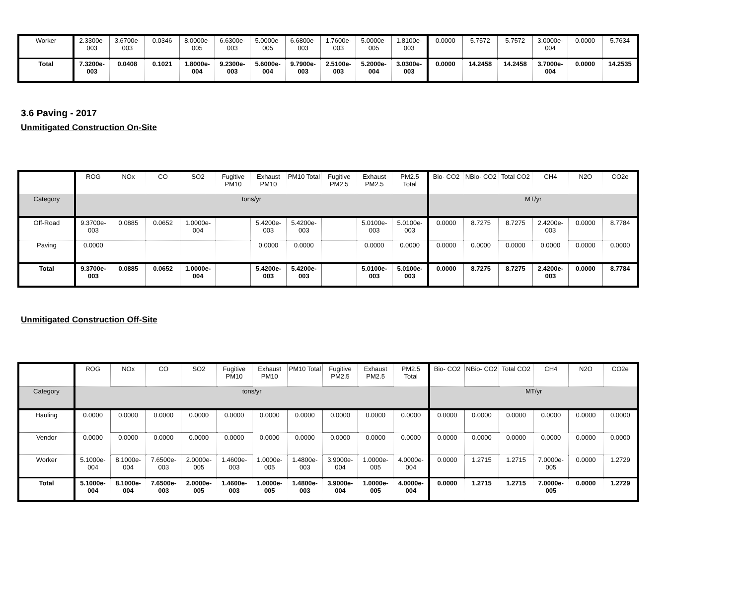| Worker | 2.3300e-003 | 3.6700e-003 | 0.0346 | 8.0000e-005 | 6.6300e-003 | 5.0000e-005 | 6.6800e-003 | 1.7600e-003 | 5.0000e-005 | 1.8100e-003 | 0.0000 | 5.7572 | 5.7572 | 3.0000e-004 | 0.0000 | 5.7634 |
| Total | 7.3200e-003 | 0.0408 | 0.1021 | 1.8000e-004 | 9.2300e-003 | 5.6000e-004 | 9.7900e-003 | 2.5100e-003 | 5.2000e-004 | 3.0300e-003 | 0.0000 | 14.2458 | 14.2458 | 3.7000e-004 | 0.0000 | 14.2535 |
3.6 Paving - 2017
Unmitigated Construction On-Site
| | ROG | NOx | CO | SO2 | Fugitive PM10 | Exhaust PM10 | PM10 Total | Fugitive PM2.5 | Exhaust PM2.5 | PM2.5 Total | Bio- CO2 | NBio- CO2 | Total CO2 | CH4 | N2O | CO2e |
| --- | --- | --- | --- | --- | --- | --- | --- | --- | --- | --- | --- | --- | --- | --- | --- | --- |
| Category | tons/yr | | | | | | | | | | MT/yr | | | | | |
| Off-Road | 9.3700e-003 | 0.0885 | 0.0652 | 1.0000e-004 | | 5.4200e-003 | 5.4200e-003 | | 5.0100e-003 | 5.0100e-003 | 0.0000 | 8.7275 | 8.7275 | 2.4200e-003 | 0.0000 | 8.7784 |
| Paving | 0.0000 | | | | | 0.0000 | 0.0000 | | 0.0000 | 0.0000 | 0.0000 | 0.0000 | 0.0000 | 0.0000 | 0.0000 | 0.0000 |
| Total | 9.3700e-003 | 0.0885 | 0.0652 | 1.0000e-004 | | 5.4200e-003 | 5.4200e-003 | | 5.0100e-003 | 5.0100e-003 | 0.0000 | 8.7275 | 8.7275 | 2.4200e-003 | 0.0000 | 8.7784 |
Unmitigated Construction Off-Site
| | ROG | NOx | CO | SO2 | Fugitive PM10 | Exhaust PM10 | PM10 Total | Fugitive PM2.5 | Exhaust PM2.5 | PM2.5 Total | Bio- CO2 | NBio- CO2 | Total CO2 | CH4 | N2O | CO2e |
| --- | --- | --- | --- | --- | --- | --- | --- | --- | --- | --- | --- | --- | --- | --- | --- | --- |
| Category | tons/yr | | | | | | | | | | MT/yr | | | | | |
| Hauling | 0.0000 | 0.0000 | 0.0000 | 0.0000 | 0.0000 | 0.0000 | 0.0000 | 0.0000 | 0.0000 | 0.0000 | 0.0000 | 0.0000 | 0.0000 | 0.0000 | 0.0000 | 0.0000 |
| Vendor | 0.0000 | 0.0000 | 0.0000 | 0.0000 | 0.0000 | 0.0000 | 0.0000 | 0.0000 | 0.0000 | 0.0000 | 0.0000 | 0.0000 | 0.0000 | 0.0000 | 0.0000 | 0.0000 |
| Worker | 5.1000e-004 | 8.1000e-004 | 7.6500e-003 | 2.0000e-005 | 1.4600e-003 | 1.0000e-005 | 1.4800e-003 | 3.9000e-004 | 1.0000e-005 | 4.0000e-004 | 0.0000 | 1.2715 | 1.2715 | 7.0000e-005 | 0.0000 | 1.2729 |
| Total | 5.1000e-004 | 8.1000e-004 | 7.6500e-003 | 2.0000e-005 | 1.4600e-003 | 1.0000e-005 | 1.4800e-003 | 3.9000e-004 | 1.0000e-005 | 4.0000e-004 | 0.0000 | 1.2715 | 1.2715 | 7.0000e-005 | 0.0000 | 1.2729 |